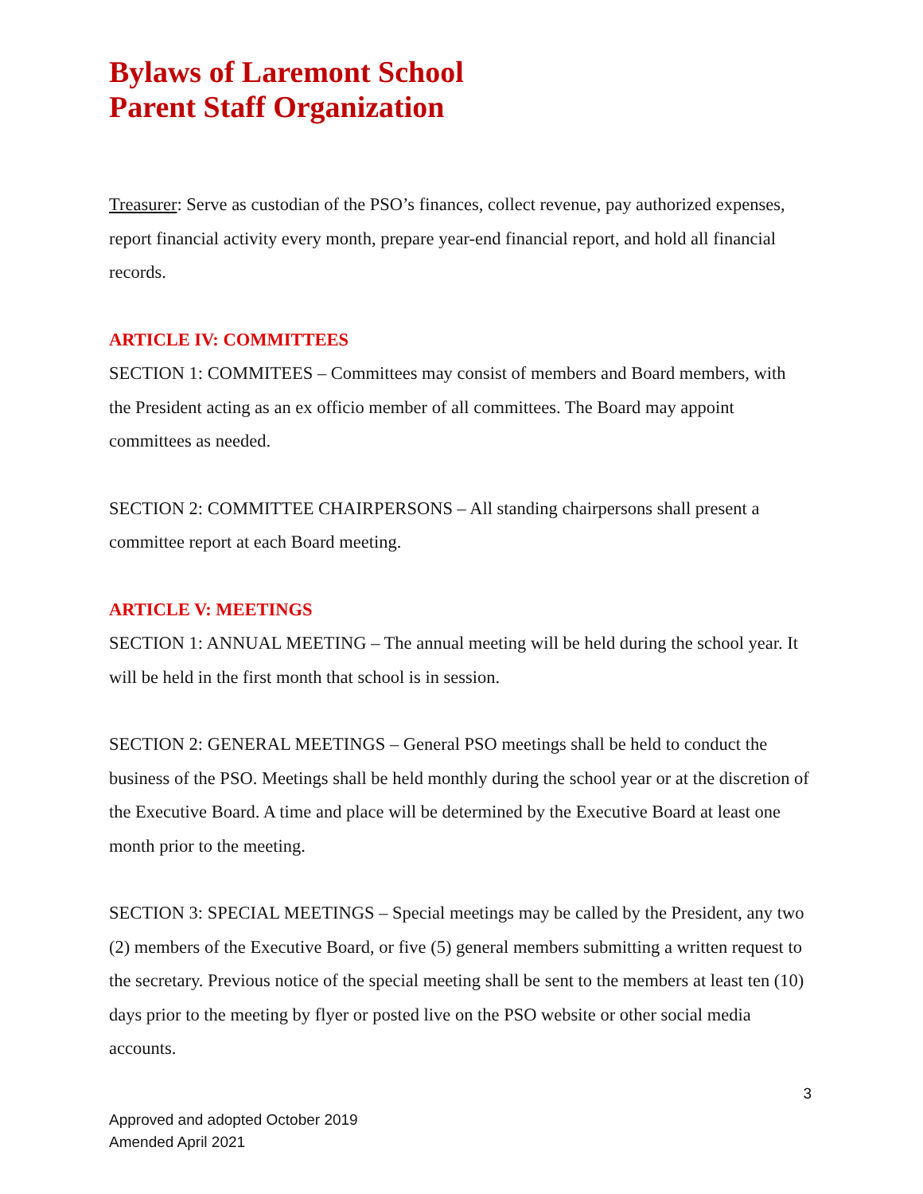Bylaws of Laremont School
Parent Staff Organization
Treasurer: Serve as custodian of the PSO’s finances, collect revenue, pay authorized expenses, report financial activity every month, prepare year-end financial report, and hold all financial records.
ARTICLE IV: COMMITTEES
SECTION 1: COMMITEES – Committees may consist of members and Board members, with the President acting as an ex officio member of all committees. The Board may appoint committees as needed.
SECTION 2: COMMITTEE CHAIRPERSONS – All standing chairpersons shall present a committee report at each Board meeting.
ARTICLE V: MEETINGS
SECTION 1: ANNUAL MEETING – The annual meeting will be held during the school year. It will be held in the first month that school is in session.
SECTION 2: GENERAL MEETINGS – General PSO meetings shall be held to conduct the business of the PSO. Meetings shall be held monthly during the school year or at the discretion of the Executive Board. A time and place will be determined by the Executive Board at least one month prior to the meeting.
SECTION 3: SPECIAL MEETINGS – Special meetings may be called by the President, any two (2) members of the Executive Board, or five (5) general members submitting a written request to the secretary. Previous notice of the special meeting shall be sent to the members at least ten (10) days prior to the meeting by flyer or posted live on the PSO website or other social media accounts.
3
Approved and adopted October 2019
Amended April 2021